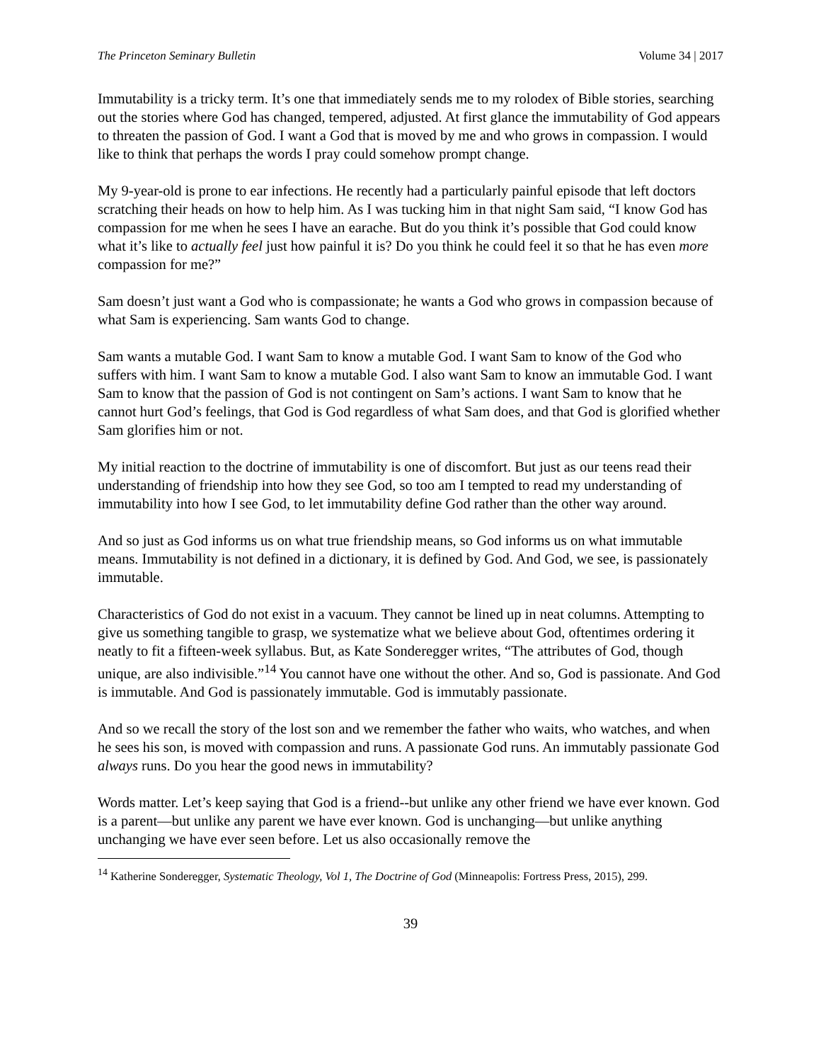The Princeton Seminary Bulletin Volume 34 | 2017
Immutability is a tricky term. It’s one that immediately sends me to my rolodex of Bible stories, searching out the stories where God has changed, tempered, adjusted. At first glance the immutability of God appears to threaten the passion of God. I want a God that is moved by me and who grows in compassion. I would like to think that perhaps the words I pray could somehow prompt change.
My 9-year-old is prone to ear infections. He recently had a particularly painful episode that left doctors scratching their heads on how to help him. As I was tucking him in that night Sam said, “I know God has compassion for me when he sees I have an earache. But do you think it’s possible that God could know what it’s like to actually feel just how painful it is? Do you think he could feel it so that he has even more compassion for me?”
Sam doesn’t just want a God who is compassionate; he wants a God who grows in compassion because of what Sam is experiencing. Sam wants God to change.
Sam wants a mutable God. I want Sam to know a mutable God. I want Sam to know of the God who suffers with him. I want Sam to know a mutable God. I also want Sam to know an immutable God. I want Sam to know that the passion of God is not contingent on Sam’s actions. I want Sam to know that he cannot hurt God’s feelings, that God is God regardless of what Sam does, and that God is glorified whether Sam glorifies him or not.
My initial reaction to the doctrine of immutability is one of discomfort. But just as our teens read their understanding of friendship into how they see God, so too am I tempted to read my understanding of immutability into how I see God, to let immutability define God rather than the other way around.
And so just as God informs us on what true friendship means, so God informs us on what immutable means. Immutability is not defined in a dictionary, it is defined by God. And God, we see, is passionately immutable.
Characteristics of God do not exist in a vacuum. They cannot be lined up in neat columns. Attempting to give us something tangible to grasp, we systematize what we believe about God, oftentimes ordering it neatly to fit a fifteen-week syllabus. But, as Kate Sonderegger writes, “The attributes of God, though unique, are also indivisible.”<sup>14</sup> You cannot have one without the other. And so, God is passionate. And God is immutable. And God is passionately immutable. God is immutably passionate.
And so we recall the story of the lost son and we remember the father who waits, who watches, and when he sees his son, is moved with compassion and runs. A passionate God runs. An immutably passionate God always runs. Do you hear the good news in immutability?
Words matter. Let’s keep saying that God is a friend--but unlike any other friend we have ever known. God is a parent—but unlike any parent we have ever known. God is unchanging—but unlike anything unchanging we have ever seen before. Let us also occasionally remove the
<sup>14</sup> Katherine Sonderegger, Systematic Theology, Vol 1, The Doctrine of God (Minneapolis: Fortress Press, 2015), 299.
39